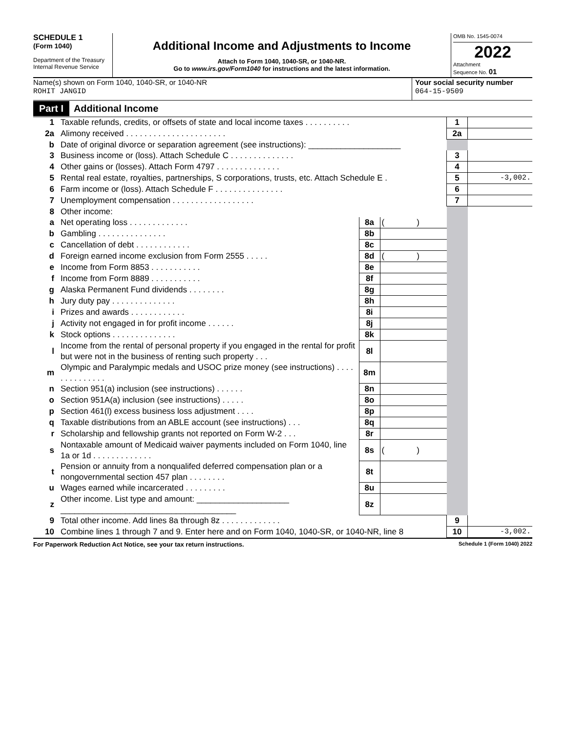SCHEDULE 1
(Form 1040)
Department of the Treasury
Internal Revenue Service
Additional Income and Adjustments to Income
Attach to Form 1040, 1040-SR, or 1040-NR.
Go to www.irs.gov/Form1040 for instructions and the latest information.
OMB No. 1545-0074
2022
Attachment
Sequence No. 01
Name(s) shown on Form 1040, 1040-SR, or 1040-NR
ROHIT JANGID
Your social security number
064-15-9509
Part I Additional Income
| 1 | Taxable refunds, credits, or offsets of state and local income taxes . . . . . . . . . . | | | 1 | |
| 2a | Alimony received . . . . . . . . . . . . . . . . . . . . . . | | | 2a | |
| b | Date of original divorce or separation agreement (see instructions): ____________________ | | | | |
| 3 | Business income or (loss). Attach Schedule C . . . . . . . . . . . . . . | | | 3 | |
| 4 | Other gains or (losses). Attach Form 4797 . . . . . . . . . . . . . . | | | 4 | |
| 5 | Rental real estate, royalties, partnerships, S corporations, trusts, etc. Attach Schedule E . | | | 5 | -3,002. |
| 6 | Farm income or (loss). Attach Schedule F . . . . . . . . . . . . . . . | | | 6 | |
| 7 | Unemployment compensation . . . . . . . . . . . . . . . . . . | | | 7 | |
| 8 | Other income: | | | | |
| a | Net operating loss . . . . . . . . . . . . . | 8a | ( ) | | |
| b | Gambling . . . . . . . . . . . . . . . | 8b | | | |
| c | Cancellation of debt . . . . . . . . . . . . | 8c | | | |
| d | Foreign earned income exclusion from Form 2555 . . . . . | 8d | ( ) | | |
| e | Income from Form 8853 . . . . . . . . . . . | 8e | | | |
| f | Income from Form 8889 . . . . . . . . . . . | 8f | | | |
| g | Alaska Permanent Fund dividends . . . . . . . . | 8g | | | |
| h | Jury duty pay . . . . . . . . . . . . . . | 8h | | | |
| i | Prizes and awards . . . . . . . . . . . . | 8i | | | |
| j | Activity not engaged in for profit income . . . . . . | 8j | | | |
| k | Stock options . . . . . . . . . . . . . . | 8k | | | |
| l | Income from the rental of personal property if you engaged in the rental for profit but were not in the business of renting such property . . . | 8l | | | |
| m | Olympic and Paralympic medals and USOC prize money (see instructions) . . . . . . . . . . . . . . | 8m | | | |
| n | Section 951(a) inclusion (see instructions) . . . . . . | 8n | | | |
| o | Section 951A(a) inclusion (see instructions) . . . . . | 8o | | | |
| p | Section 461(l) excess business loss adjustment . . . . | 8p | | | |
| q | Taxable distributions from an ABLE account (see instructions) . . . | 8q | | | |
| r | Scholarship and fellowship grants not reported on Form W-2 . . . | 8r | | | |
| s | Nontaxable amount of Medicaid waiver payments included on Form 1040, line 1a or 1d . . . . . . . . . . . . . | 8s | ( ) | | |
| t | Pension or annuity from a nonqualifed deferred compensation plan or a nongovernmental section 457 plan . . . . . . . . | 8t | | | |
| u | Wages earned while incarcerated . . . . . . . . . | 8u | | | |
| z | Other income. List type and amount: ____________________ ______________________________________ | 8z | | | |
| 9 | Total other income. Add lines 8a through 8z . . . . . . . . . . . . . | | | 9 | |
| 10 | Combine lines 1 through 7 and 9. Enter here and on Form 1040, 1040-SR, or 1040-NR, line 8 | | | 10 | -3,002. |
For Paperwork Reduction Act Notice, see your tax return instructions. Schedule 1 (Form 1040) 2022